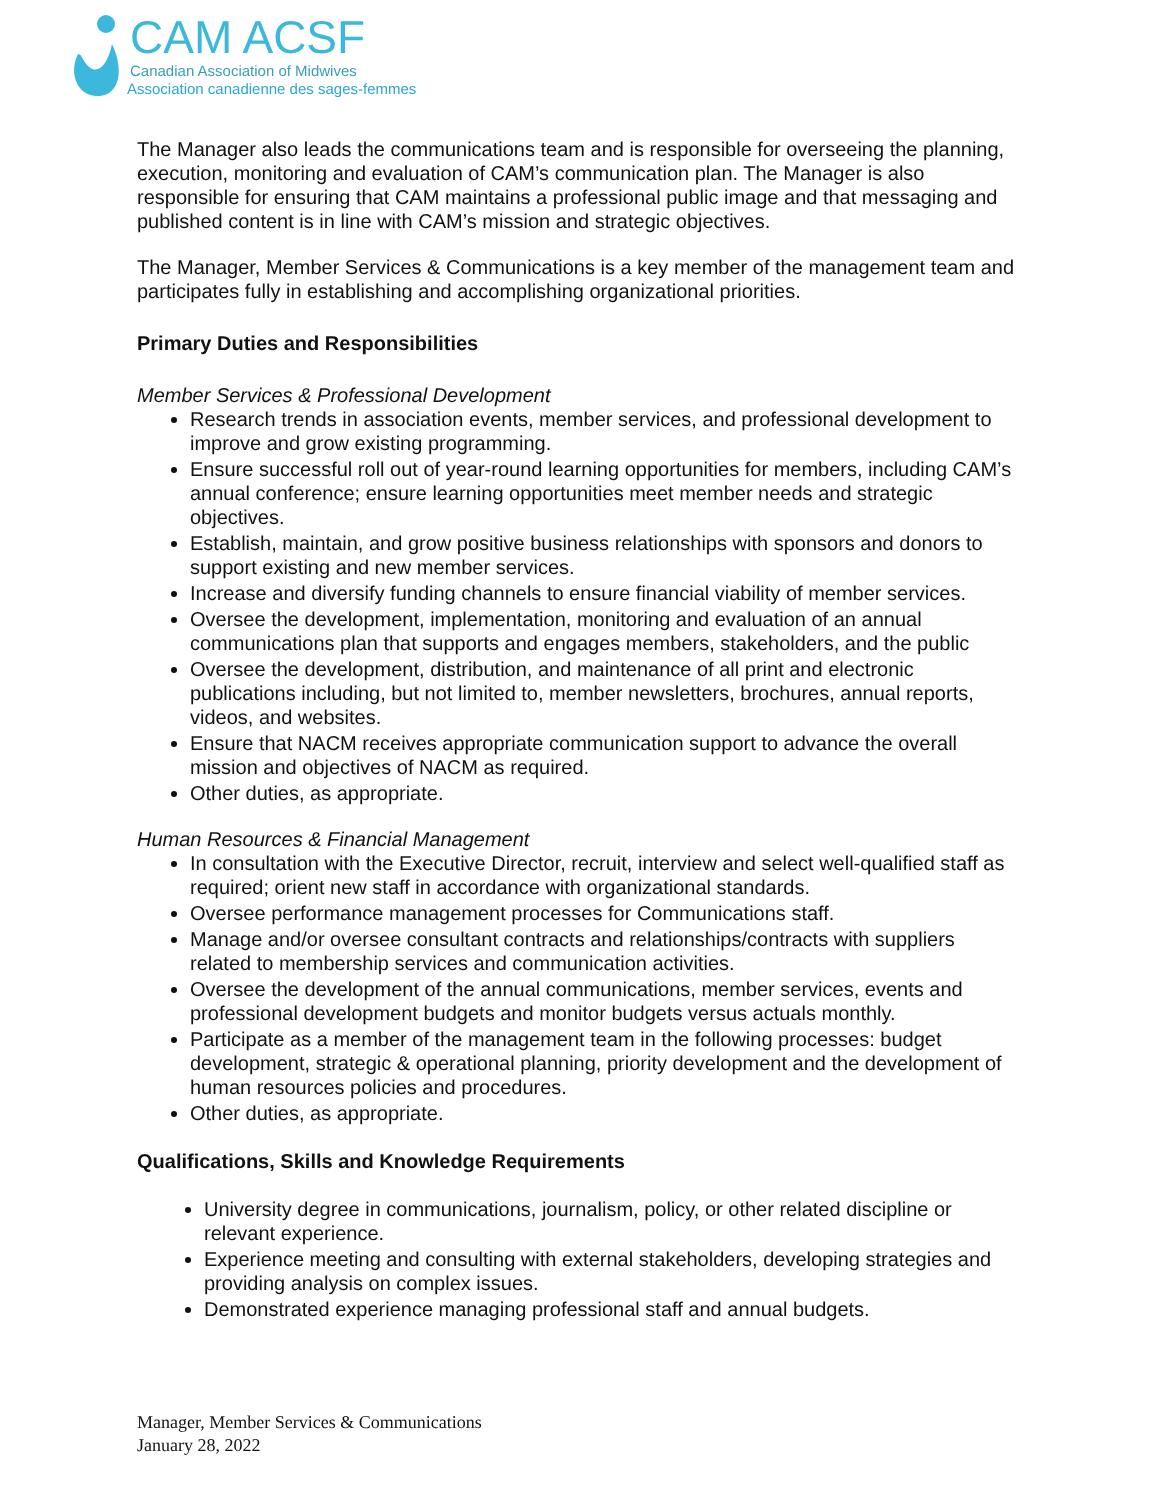CAM ACSF
Canadian Association of Midwives
Association canadienne des sages-femmes
The Manager also leads the communications team and is responsible for overseeing the planning, execution, monitoring and evaluation of CAM’s communication plan. The Manager is also responsible for ensuring that CAM maintains a professional public image and that messaging and published content is in line with CAM’s mission and strategic objectives.
The Manager, Member Services & Communications is a key member of the management team and participates fully in establishing and accomplishing organizational priorities.
Primary Duties and Responsibilities
Member Services & Professional Development
Research trends in association events, member services, and professional development to improve and grow existing programming.
Ensure successful roll out of year-round learning opportunities for members, including CAM’s annual conference; ensure learning opportunities meet member needs and strategic objectives.
Establish, maintain, and grow positive business relationships with sponsors and donors to support existing and new member services.
Increase and diversify funding channels to ensure financial viability of member services.
Oversee the development, implementation, monitoring and evaluation of an annual communications plan that supports and engages members, stakeholders, and the public
Oversee the development, distribution, and maintenance of all print and electronic publications including, but not limited to, member newsletters, brochures, annual reports, videos, and websites.
Ensure that NACM receives appropriate communication support to advance the overall mission and objectives of NACM as required.
Other duties, as appropriate.
Human Resources & Financial Management
In consultation with the Executive Director, recruit, interview and select well-qualified staff as required; orient new staff in accordance with organizational standards.
Oversee performance management processes for Communications staff.
Manage and/or oversee consultant contracts and relationships/contracts with suppliers related to membership services and communication activities.
Oversee the development of the annual communications, member services, events and professional development budgets and monitor budgets versus actuals monthly.
Participate as a member of the management team in the following processes: budget development, strategic & operational planning, priority development and the development of human resources policies and procedures.
Other duties, as appropriate.
Qualifications, Skills and Knowledge Requirements
University degree in communications, journalism, policy, or other related discipline or relevant experience.
Experience meeting and consulting with external stakeholders, developing strategies and providing analysis on complex issues.
Demonstrated experience managing professional staff and annual budgets.
Manager, Member Services & Communications
January 28, 2022